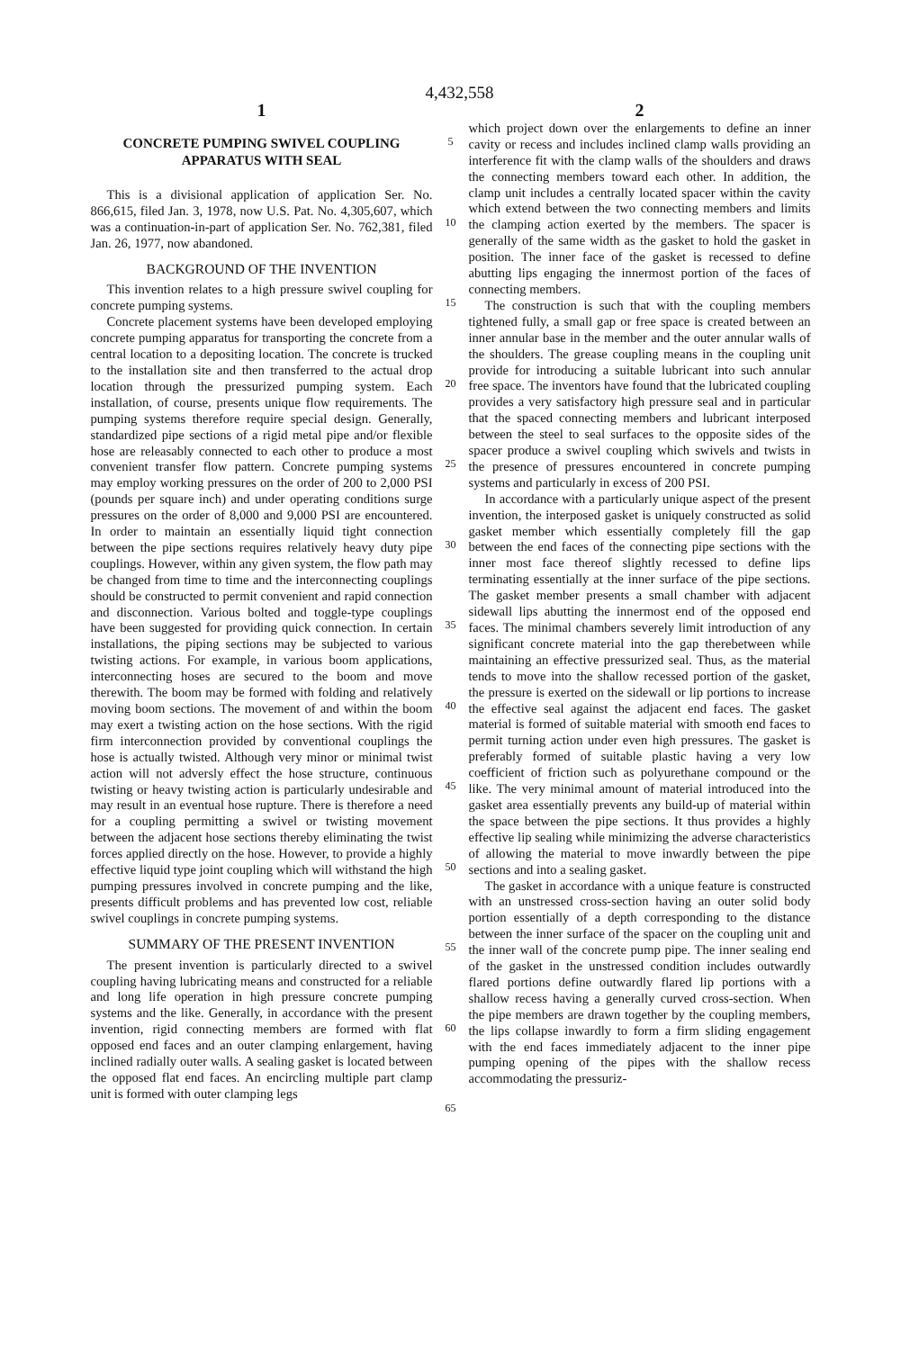4,432,558
1
CONCRETE PUMPING SWIVEL COUPLING
APPARATUS WITH SEAL
This is a divisional application of application Ser. No. 866,615, filed Jan. 3, 1978, now U.S. Pat. No. 4,305,607, which was a continuation-in-part of application Ser. No. 762,381, filed Jan. 26, 1977, now abandoned.
BACKGROUND OF THE INVENTION
This invention relates to a high pressure swivel coupling for concrete pumping systems.
Concrete placement systems have been developed employing concrete pumping apparatus for transporting the concrete from a central location to a depositing location. The concrete is trucked to the installation site and then transferred to the actual drop location through the pressurized pumping system. Each installation, of course, presents unique flow requirements. The pumping systems therefore require special design. Generally, standardized pipe sections of a rigid metal pipe and/or flexible hose are releasably connected to each other to produce a most convenient transfer flow pattern. Concrete pumping systems may employ working pressures on the order of 200 to 2,000 PSI (pounds per square inch) and under operating conditions surge pressures on the order of 8,000 and 9,000 PSI are encountered. In order to maintain an essentially liquid tight connection between the pipe sections requires relatively heavy duty pipe couplings. However, within any given system, the flow path may be changed from time to time and the interconnecting couplings should be constructed to permit convenient and rapid connection and disconnection. Various bolted and toggle-type couplings have been suggested for providing quick connection. In certain installations, the piping sections may be subjected to various twisting actions. For example, in various boom applications, interconnecting hoses are secured to the boom and move therewith. The boom may be formed with folding and relatively moving boom sections. The movement of and within the boom may exert a twisting action on the hose sections. With the rigid firm interconnection provided by conventional couplings the hose is actually twisted. Although very minor or minimal twist action will not adversly effect the hose structure, continuous twisting or heavy twisting action is particularly undesirable and may result in an eventual hose rupture. There is therefore a need for a coupling permitting a swivel or twisting movement between the adjacent hose sections thereby eliminating the twist forces applied directly on the hose. However, to provide a highly effective liquid type joint coupling which will withstand the high pumping pressures involved in concrete pumping and the like, presents difficult problems and has prevented low cost, reliable swivel couplings in concrete pumping systems.
SUMMARY OF THE PRESENT INVENTION
The present invention is particularly directed to a swivel coupling having lubricating means and constructed for a reliable and long life operation in high pressure concrete pumping systems and the like. Generally, in accordance with the present invention, rigid connecting members are formed with flat opposed end faces and an outer clamping enlargement, having inclined radially outer walls. A sealing gasket is located between the opposed flat end faces. An encircling multiple part clamp unit is formed with outer clamping legs
5
10
15
20
25
30
35
40
45
50
55
60
65
2
which project down over the enlargements to define an inner cavity or recess and includes inclined clamp walls providing an interference fit with the clamp walls of the shoulders and draws the connecting members toward each other. In addition, the clamp unit includes a centrally located spacer within the cavity which extend between the two connecting members and limits the clamping action exerted by the members. The spacer is generally of the same width as the gasket to hold the gasket in position. The inner face of the gasket is recessed to define abutting lips engaging the innermost portion of the faces of connecting members.
The construction is such that with the coupling members tightened fully, a small gap or free space is created between an inner annular base in the member and the outer annular walls of the shoulders. The grease coupling means in the coupling unit provide for introducing a suitable lubricant into such annular free space. The inventors have found that the lubricated coupling provides a very satisfactory high pressure seal and in particular that the spaced connecting members and lubricant interposed between the steel to seal surfaces to the opposite sides of the spacer produce a swivel coupling which swivels and twists in the presence of pressures encountered in concrete pumping systems and particularly in excess of 200 PSI.
In accordance with a particularly unique aspect of the present invention, the interposed gasket is uniquely constructed as solid gasket member which essentially completely fill the gap between the end faces of the connecting pipe sections with the inner most face thereof slightly recessed to define lips terminating essentially at the inner surface of the pipe sections. The gasket member presents a small chamber with adjacent sidewall lips abutting the innermost end of the opposed end faces. The minimal chambers severely limit introduction of any significant concrete material into the gap therebetween while maintaining an effective pressurized seal. Thus, as the material tends to move into the shallow recessed portion of the gasket, the pressure is exerted on the sidewall or lip portions to increase the effective seal against the adjacent end faces. The gasket material is formed of suitable material with smooth end faces to permit turning action under even high pressures. The gasket is preferably formed of suitable plastic having a very low coefficient of friction such as polyurethane compound or the like. The very minimal amount of material introduced into the gasket area essentially prevents any build-up of material within the space between the pipe sections. It thus provides a highly effective lip sealing while minimizing the adverse characteristics of allowing the material to move inwardly between the pipe sections and into a sealing gasket.
The gasket in accordance with a unique feature is constructed with an unstressed cross-section having an outer solid body portion essentially of a depth corresponding to the distance between the inner surface of the spacer on the coupling unit and the inner wall of the concrete pump pipe. The inner sealing end of the gasket in the unstressed condition includes outwardly flared portions define outwardly flared lip portions with a shallow recess having a generally curved cross-section. When the pipe members are drawn together by the coupling members, the lips collapse inwardly to form a firm sliding engagement with the end faces immediately adjacent to the inner pipe pumping opening of the pipes with the shallow recess accommodating the pressuriz-